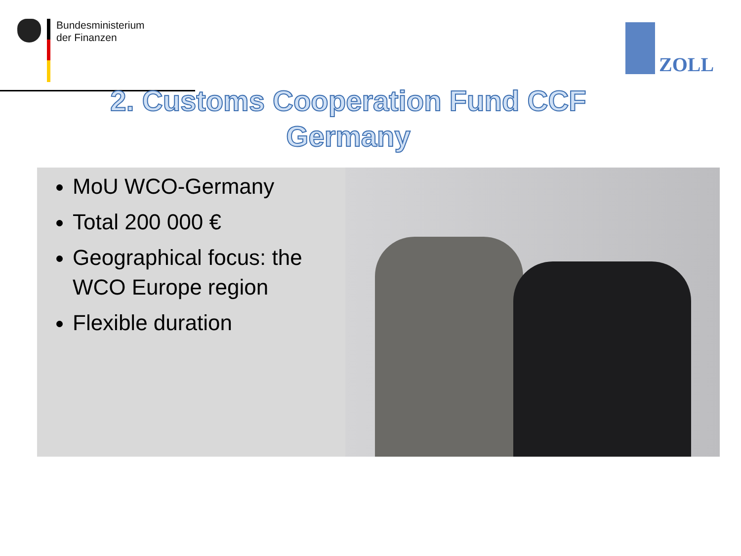Bundesministerium
der Finanzen
ZOLL
2. Customs Cooperation Fund CCF Germany
MoU WCO-Germany
Total 200 000 €
Geographical focus: the WCO Europe region
Flexible duration